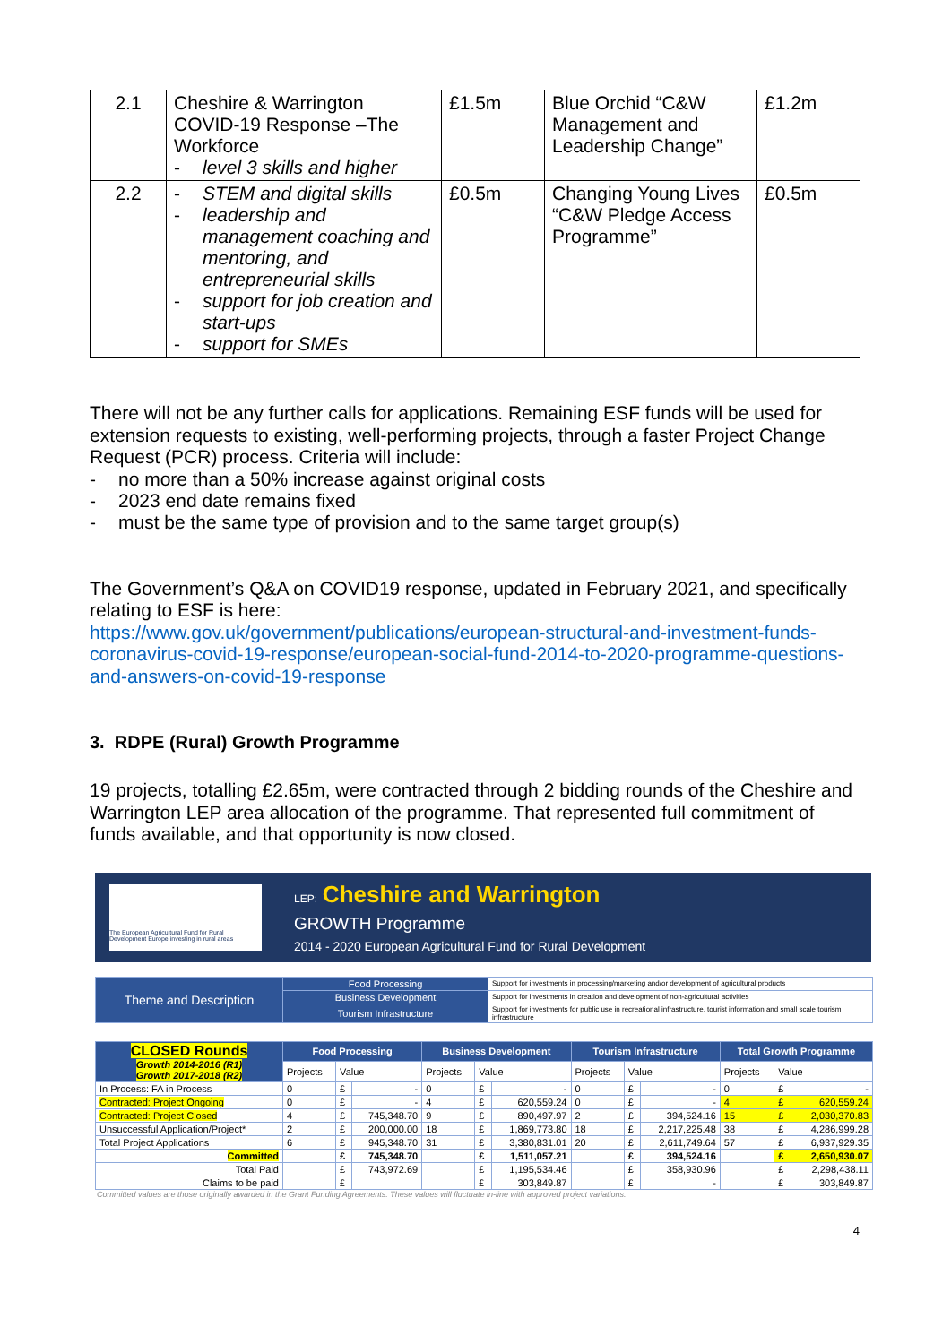| 2.1 | Cheshire & Warrington COVID-19 Response –The Workforce - level 3 skills and higher | £1.5m | Blue Orchid “C&W Management and Leadership Change” | £1.2m |
| 2.2 | - STEM and digital skills - leadership and management coaching and mentoring, and entrepreneurial skills - support for job creation and start-ups - support for SMEs | £0.5m | Changing Young Lives “C&W Pledge Access Programme” | £0.5m |
There will not be any further calls for applications. Remaining ESF funds will be used for extension requests to existing, well-performing projects, through a faster Project Change Request (PCR) process. Criteria will include:
- no more than a 50% increase against original costs
- 2023 end date remains fixed
- must be the same type of provision and to the same target group(s)
The Government’s Q&A on COVID19 response, updated in February 2021, and specifically relating to ESF is here:
https://www.gov.uk/government/publications/european-structural-and-investment-funds-coronavirus-covid-19-response/european-social-fund-2014-to-2020-programme-questions-and-answers-on-covid-19-response
3. RDPE (Rural) Growth Programme
19 projects, totalling £2.65m, were contracted through 2 bidding rounds of the Cheshire and Warrington LEP area allocation of the programme. That represented full commitment of funds available, and that opportunity is now closed.
The European Agricultural Fund for Rural Development Europe investing in rural areas
LEP: Cheshire and Warrington
GROWTH Programme
2014 - 2020 European Agricultural Fund for Rural Development
| Theme and Description | Food Processing | Support for investments in processing/marketing and/or development of agricultural products |
| | Business Development | Support for investments in creation and development of non-agricultural activities |
| | Tourism Infrastructure | Support for investments for public use in recreational infrastructure, tourist information and small scale tourism infrastructure |
| CLOSED Rounds Growth 2014-2016 (R1) Growth 2017-2018 (R2) | Food Processing | | | Business Development | | | Tourism Infrastructure | | | Total Growth Programme | | |
| --- | --- | --- | --- | --- | --- | --- | --- | --- | --- | --- | --- | --- |
| | Projects | Value | | Projects | Value | | Projects | Value | | Projects | Value | |
| In Process: FA in Process | 0 | £ | - | 0 | £ | - | 0 | £ | - | 0 | £ | - |
| Contracted: Project Ongoing | 0 | £ | - | 4 | £ | 620,559.24 | 0 | £ | - | 4 | £ | 620,559.24 |
| Contracted: Project Closed | 4 | £ | 745,348.70 | 9 | £ | 890,497.97 | 2 | £ | 394,524.16 | 15 | £ | 2,030,370.83 |
| Unsuccessful Application/Project* | 2 | £ | 200,000.00 | 18 | £ | 1,869,773.80 | 18 | £ | 2,217,225.48 | 38 | £ | 4,286,999.28 |
| Total Project Applications | 6 | £ | 945,348.70 | 31 | £ | 3,380,831.01 | 20 | £ | 2,611,749.64 | 57 | £ | 6,937,929.35 |
| Committed | | £ | 745,348.70 | | £ | 1,511,057.21 | | £ | 394,524.16 | | £ | 2,650,930.07 |
| Total Paid | | £ | 743,972.69 | | £ | 1,195,534.46 | | £ | 358,930.96 | | £ | 2,298,438.11 |
| Claims to be paid | | £ | | | £ | 303,849.87 | | £ | - | | £ | 303,849.87 |
Committed values are those originally awarded in the Grant Funding Agreements. These values will fluctuate in-line with approved project variations.
4